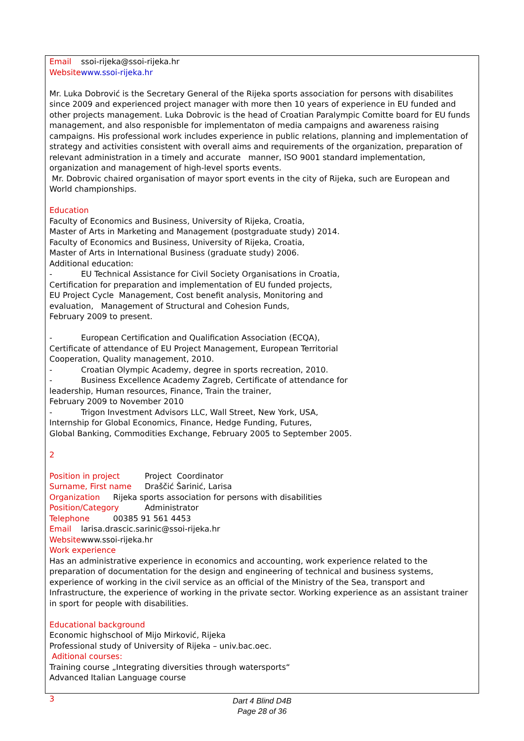Email ssoi-rijeka@ssoi-rijeka.hr
Website www.ssoi-rijeka.hr
Mr. Luka Dobrović is the Secretary General of the Rijeka sports association for persons with disabilites since 2009 and experienced project manager with more then 10 years of experience in EU funded and other projects management. Luka Dobrovic is the head of Croatian Paralympic Comitte board for EU funds management, and also responisble for implementaton of media campaigns and awareness raising campaigns. His professional work includes experience in public relations, planning and implementation of strategy and activities consistent with overall aims and requirements of the organization, preparation of relevant administration in a timely and accurate manner, ISO 9001 standard implementation, organization and management of high-level sports events.
Mr. Dobrovic chaired organisation of mayor sport events in the city of Rijeka, such are European and World championships.
Education
Faculty of Economics and Business, University of Rijeka, Croatia,
Master of Arts in Marketing and Management (postgraduate study) 2014.
Faculty of Economics and Business, University of Rijeka, Croatia,
Master of Arts in International Business (graduate study) 2006.
Additional education:
- EU Technical Assistance for Civil Society Organisations in Croatia,
Certification for preparation and implementation of EU funded projects,
EU Project Cycle Management, Cost benefit analysis, Monitoring and
evaluation, Management of Structural and Cohesion Funds,
February 2009 to present.
- European Certification and Qualification Association (ECQA),
Certificate of attendance of EU Project Management, European Territorial
Cooperation, Quality management, 2010.
- Croatian Olympic Academy, degree in sports recreation, 2010.
- Business Excellence Academy Zagreb, Certificate of attendance for
leadership, Human resources, Finance, Train the trainer,
February 2009 to November 2010
- Trigon Investment Advisors LLC, Wall Street, New York, USA,
Internship for Global Economics, Finance, Hedge Funding, Futures,
Global Banking, Commodities Exchange, February 2005 to September 2005.
2
Position in project Project Coordinator
Surname, First name Draščić Šarinić, Larisa
Organization Rijeka sports association for persons with disabilities
Position/Category Administrator
Telephone 00385 91 561 4453
Email larisa.drascic.sarinic@ssoi-rijeka.hr
Websitewww.ssoi-rijeka.hr
Work experience
Has an administrative experience in economics and accounting, work experience related to the preparation of documentation for the design and engineering of technical and business systems, experience of working in the civil service as an official of the Ministry of the Sea, transport and Infrastructure, the experience of working in the private sector. Working experience as an assistant trainer in sport for people with disabilities.
Educational background
Economic highschool of Mijo Mirković, Rijeka
Professional study of University of Rijeka – univ.bac.oec.
Aditional courses:
Training course „Integrating diversities through watersports“
Advanced Italian Language course
3
Dart 4 Blind D4B
Page 28 of 36